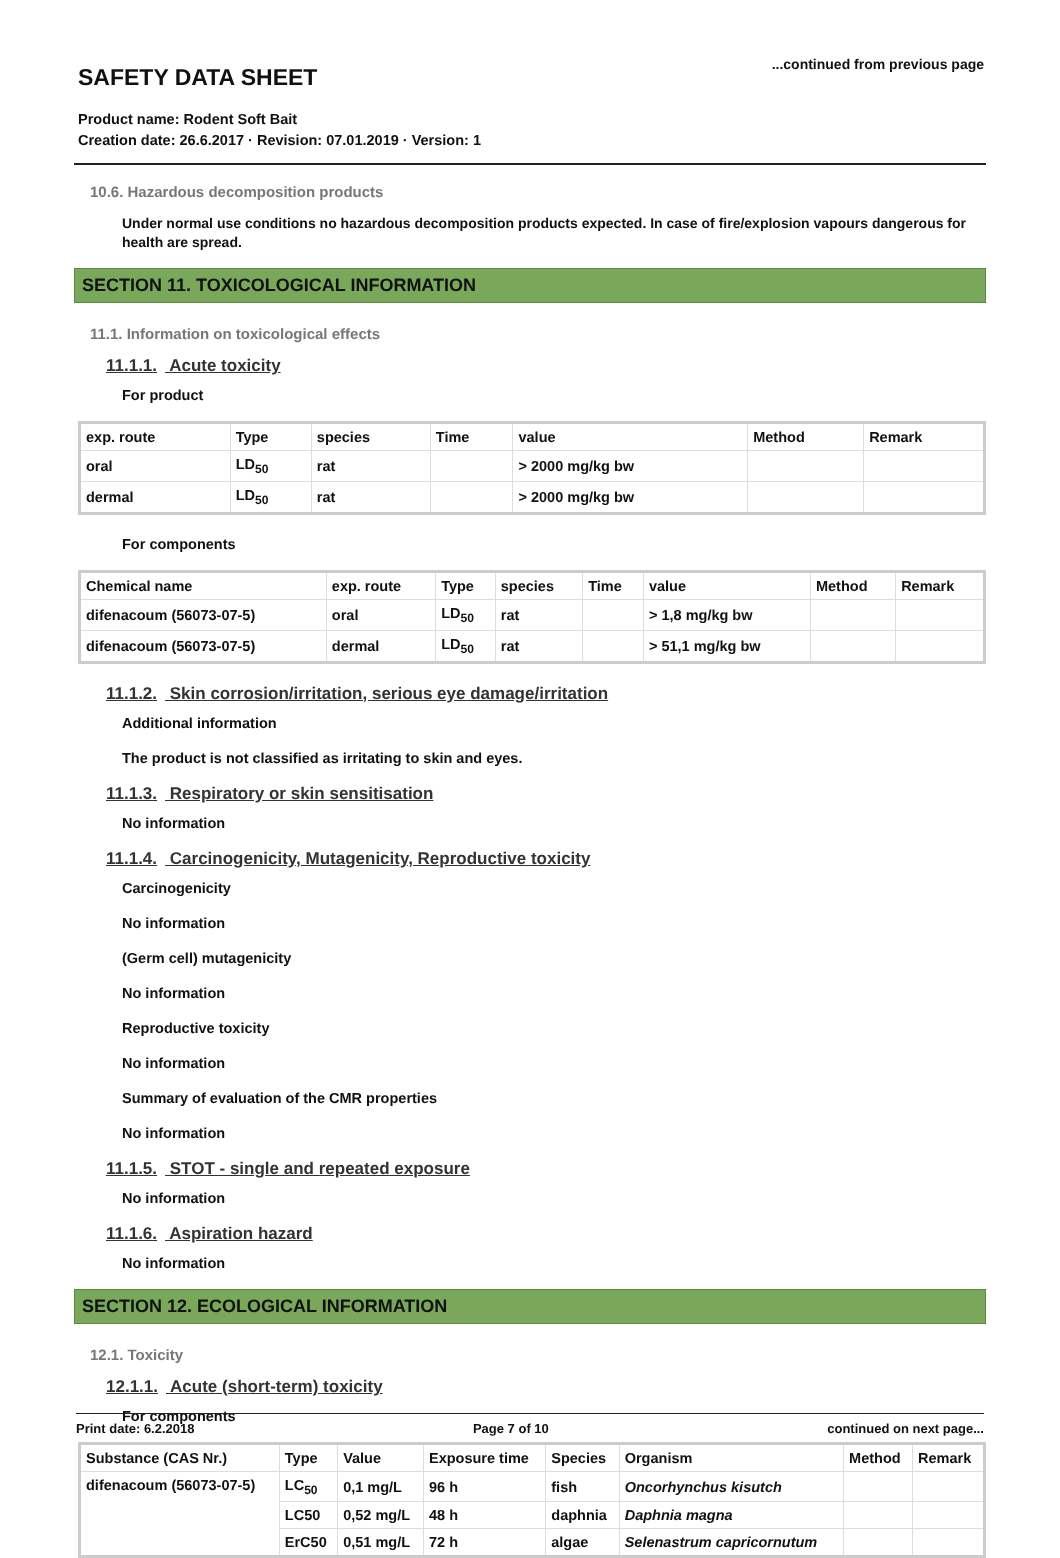...continued from previous page
SAFETY DATA SHEET
Product name: Rodent Soft Bait
Creation date: 26.6.2017 · Revision: 07.01.2019 · Version: 1
10.6. Hazardous decomposition products
Under normal use conditions no hazardous decomposition products expected. In case of fire/explosion vapours dangerous for health are spread.
SECTION 11. TOXICOLOGICAL INFORMATION
11.1. Information on toxicological effects
11.1.1. Acute toxicity
For product
| exp. route | Type | species | Time | value | Method | Remark |
| --- | --- | --- | --- | --- | --- | --- |
| oral | LD<sub>50</sub> | rat | | > 2000 mg/kg bw | | |
| dermal | LD<sub>50</sub> | rat | | > 2000 mg/kg bw | | |
For components
| Chemical name | exp. route | Type | species | Time | value | Method | Remark |
| --- | --- | --- | --- | --- | --- | --- | --- |
| difenacoum (56073-07-5) | oral | LD<sub>50</sub> | rat | | > 1,8 mg/kg bw | | |
| difenacoum (56073-07-5) | dermal | LD<sub>50</sub> | rat | | > 51,1 mg/kg bw | | |
11.1.2. Skin corrosion/irritation, serious eye damage/irritation
Additional information
The product is not classified as irritating to skin and eyes.
11.1.3. Respiratory or skin sensitisation
No information
11.1.4. Carcinogenicity, Mutagenicity, Reproductive toxicity
Carcinogenicity
No information
(Germ cell) mutagenicity
No information
Reproductive toxicity
No information
Summary of evaluation of the CMR properties
No information
11.1.5. STOT - single and repeated exposure
No information
11.1.6. Aspiration hazard
No information
SECTION 12. ECOLOGICAL INFORMATION
12.1. Toxicity
12.1.1. Acute (short-term) toxicity
For components
| Substance (CAS Nr.) | Type | Value | Exposure time | Species | Organism | Method | Remark |
| --- | --- | --- | --- | --- | --- | --- | --- |
| difenacoum (56073-07-5) | LC<sub>50</sub> | 0,1 mg/L | 96 h | fish | Oncorhynchus kisutch | | |
| | LC50 | 0,52 mg/L | 48 h | daphnia | Daphnia magna | | |
| | ErC50 | 0,51 mg/L | 72 h | algae | Selenastrum capricornutum | | |
Print date: 6.2.2018 Page 7 of 10 continued on next page...